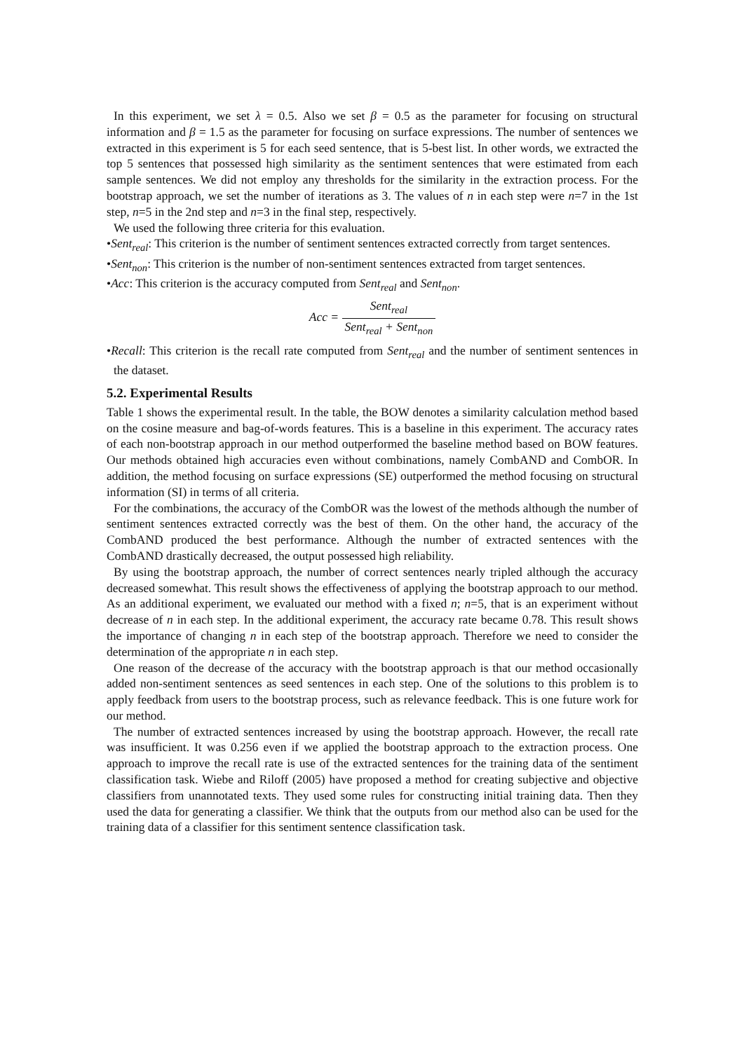In this experiment, we set λ = 0.5. Also we set β = 0.5 as the parameter for focusing on structural information and β = 1.5 as the parameter for focusing on surface expressions. The number of sentences we extracted in this experiment is 5 for each seed sentence, that is 5-best list. In other words, we extracted the top 5 sentences that possessed high similarity as the sentiment sentences that were estimated from each sample sentences. We did not employ any thresholds for the similarity in the extraction process. For the bootstrap approach, we set the number of iterations as 3. The values of n in each step were n=7 in the 1st step, n=5 in the 2nd step and n=3 in the final step, respectively.
We used the following three criteria for this evaluation.
•Sent<sub>real</sub>: This criterion is the number of sentiment sentences extracted correctly from target sentences.
•Sent<sub>non</sub>: This criterion is the number of non-sentiment sentences extracted from target sentences.
•Acc: This criterion is the accuracy computed from Sent<sub>real</sub> and Sent<sub>non</sub>.
Acc = Sent<sub>real</sub> Sent<sub>real</sub> + Sent<sub>non</sub>
•Recall: This criterion is the recall rate computed from Sent<sub>real</sub> and the number of sentiment sentences in the dataset.
5.2. Experimental Results
Table 1 shows the experimental result. In the table, the BOW denotes a similarity calculation method based on the cosine measure and bag-of-words features. This is a baseline in this experiment. The accuracy rates of each non-bootstrap approach in our method outperformed the baseline method based on BOW features. Our methods obtained high accuracies even without combinations, namely CombAND and CombOR. In addition, the method focusing on surface expressions (SE) outperformed the method focusing on structural information (SI) in terms of all criteria.
For the combinations, the accuracy of the CombOR was the lowest of the methods although the number of sentiment sentences extracted correctly was the best of them. On the other hand, the accuracy of the CombAND produced the best performance. Although the number of extracted sentences with the CombAND drastically decreased, the output possessed high reliability.
By using the bootstrap approach, the number of correct sentences nearly tripled although the accuracy decreased somewhat. This result shows the effectiveness of applying the bootstrap approach to our method. As an additional experiment, we evaluated our method with a fixed n; n=5, that is an experiment without decrease of n in each step. In the additional experiment, the accuracy rate became 0.78. This result shows the importance of changing n in each step of the bootstrap approach. Therefore we need to consider the determination of the appropriate n in each step.
One reason of the decrease of the accuracy with the bootstrap approach is that our method occasionally added non-sentiment sentences as seed sentences in each step. One of the solutions to this problem is to apply feedback from users to the bootstrap process, such as relevance feedback. This is one future work for our method.
The number of extracted sentences increased by using the bootstrap approach. However, the recall rate was insufficient. It was 0.256 even if we applied the bootstrap approach to the extraction process. One approach to improve the recall rate is use of the extracted sentences for the training data of the sentiment classification task. Wiebe and Riloff (2005) have proposed a method for creating subjective and objective classifiers from unannotated texts. They used some rules for constructing initial training data. Then they used the data for generating a classifier. We think that the outputs from our method also can be used for the training data of a classifier for this sentiment sentence classification task.